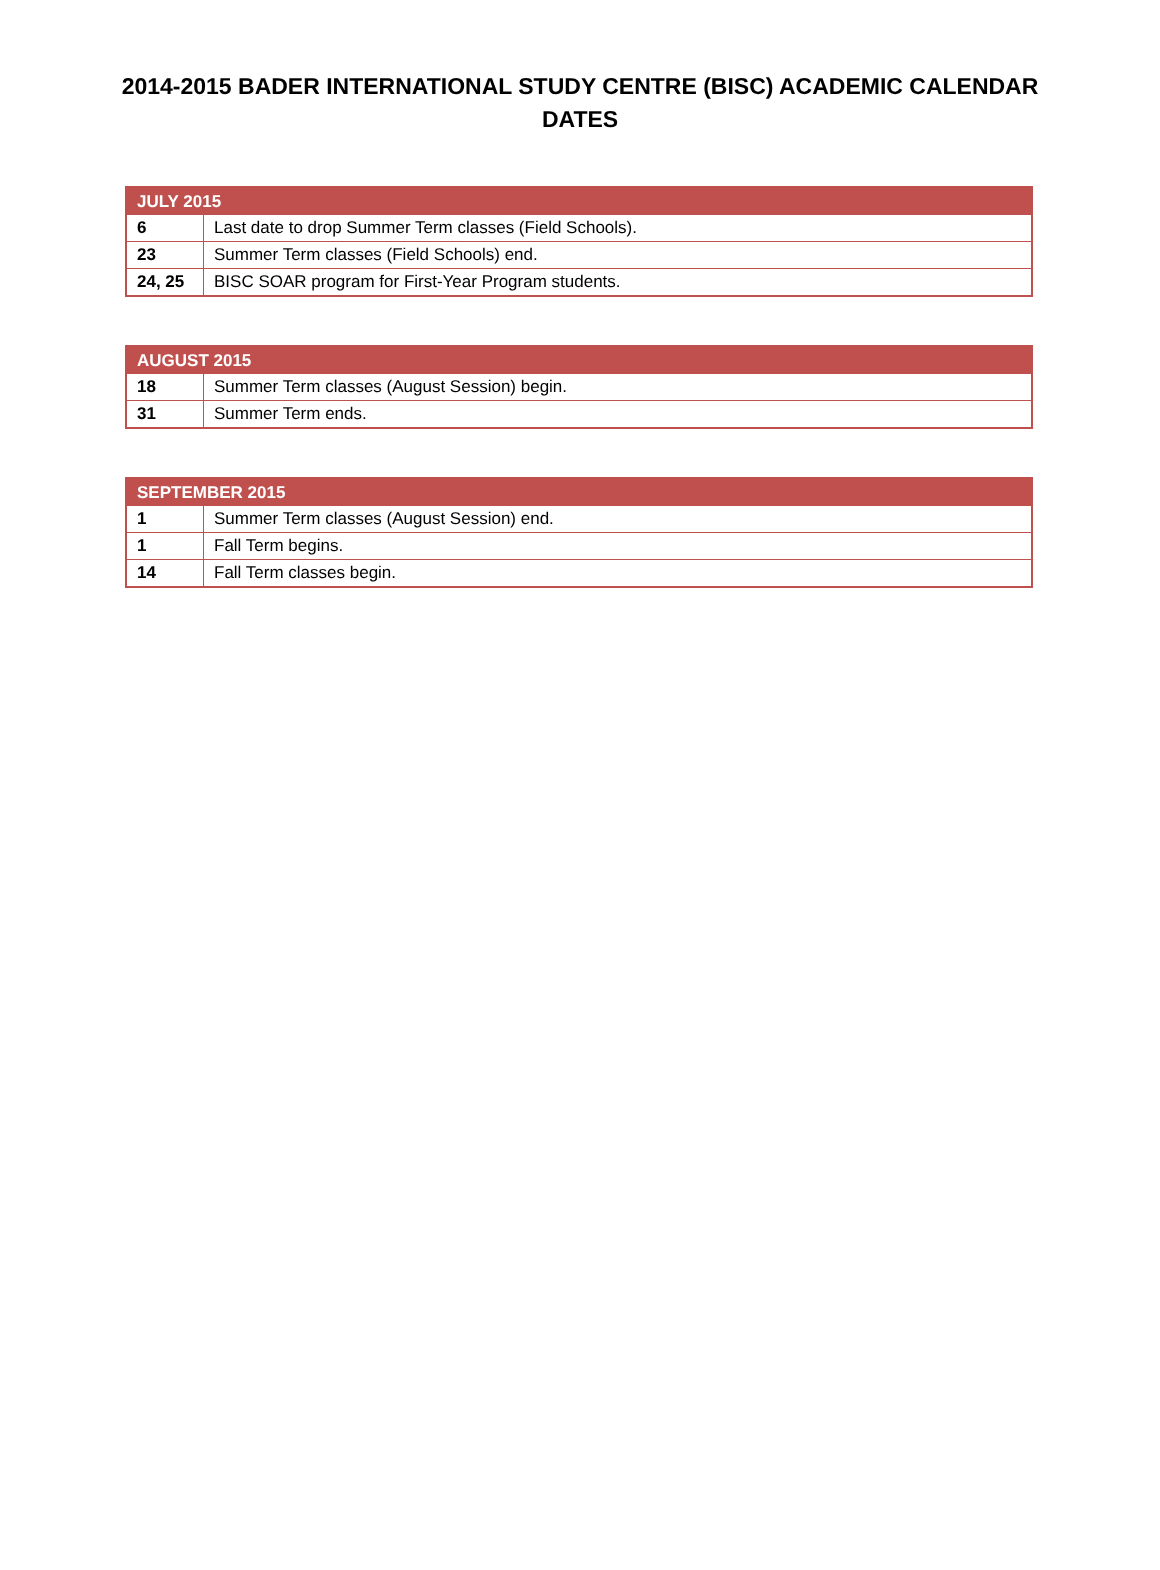2014-2015 BADER INTERNATIONAL STUDY CENTRE (BISC) ACADEMIC CALENDAR DATES
| JULY 2015 | |
| --- | --- |
| 6 | Last date to drop Summer Term classes (Field Schools). |
| 23 | Summer Term classes (Field Schools) end. |
| 24, 25 | BISC SOAR program for First-Year Program students. |
| AUGUST 2015 | |
| --- | --- |
| 18 | Summer Term classes (August Session) begin. |
| 31 | Summer Term ends. |
| SEPTEMBER 2015 | |
| --- | --- |
| 1 | Summer Term classes (August Session) end. |
| 1 | Fall Term begins. |
| 14 | Fall Term classes begin. |